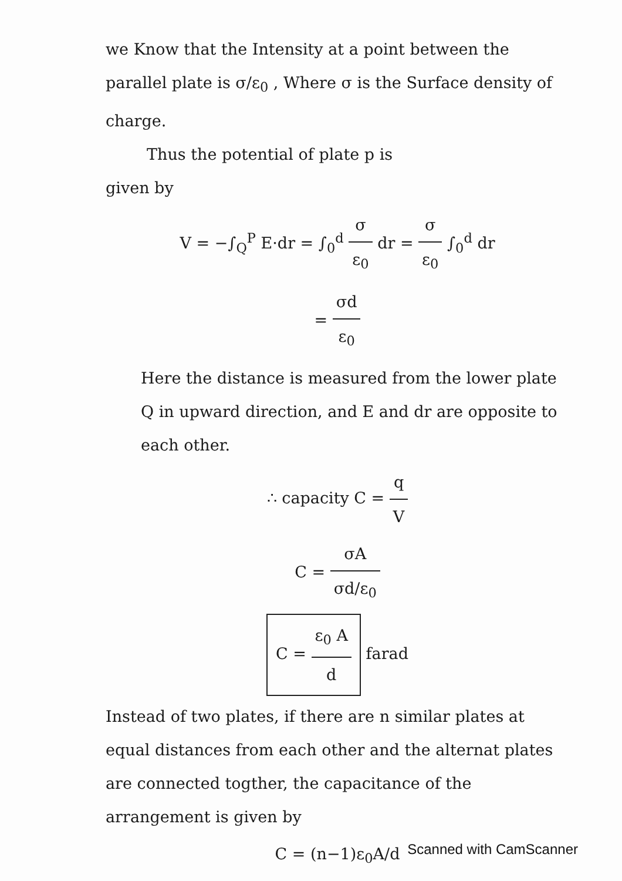we Know that the Intensity at a point between the parallel plate is σ/ε<sub>0</sub> , Where σ is the Surface density of charge.
Thus the potential of plate p is
given by
V = −∫<sub>Q</sub><sup>P</sup> E·dr = ∫<sub>0</sub><sup>d</sup> σ ε<sub>0</sub> dr = σ ε<sub>0</sub> ∫<sub>0</sub><sup>d</sup> dr
= σd ε<sub>0</sub>
Here the distance is measured from the lower plate Q in upward direction, and E and dr are opposite to each other.
∴ capacity C = q V
C = σA σd/ε<sub>0</sub>
C = ε<sub>0</sub> A d farad
Instead of two plates, if there are n similar plates at equal distances from each other and the alternat plates are connected togther, the capacitance of the arrangement is given by
C = (n−1)ε<sub>0</sub>A/d
Scanned with CamScanner